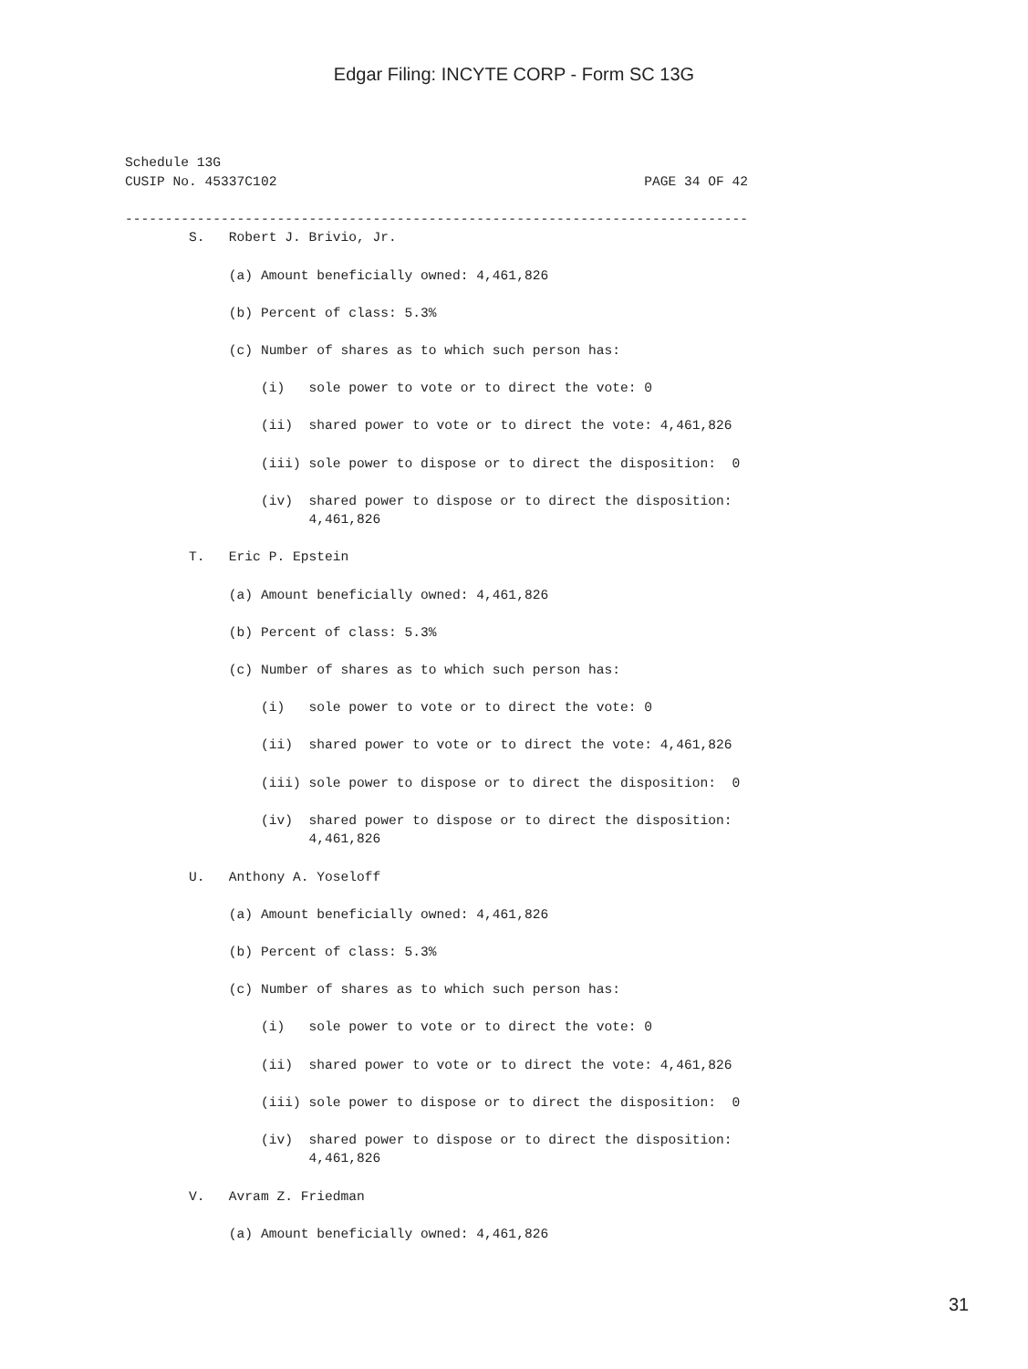Edgar Filing: INCYTE CORP - Form SC 13G
Schedule 13G
CUSIP No. 45337C102                                              PAGE 34 OF 42

------------------------------------------------------------------------------
        S.   Robert J. Brivio, Jr.

             (a) Amount beneficially owned: 4,461,826

             (b) Percent of class: 5.3%

             (c) Number of shares as to which such person has:

                 (i)   sole power to vote or to direct the vote: 0

                 (ii)  shared power to vote or to direct the vote: 4,461,826

                 (iii) sole power to dispose or to direct the disposition:  0

                 (iv)  shared power to dispose or to direct the disposition:
                       4,461,826

        T.   Eric P. Epstein

             (a) Amount beneficially owned: 4,461,826

             (b) Percent of class: 5.3%

             (c) Number of shares as to which such person has:

                 (i)   sole power to vote or to direct the vote: 0

                 (ii)  shared power to vote or to direct the vote: 4,461,826

                 (iii) sole power to dispose or to direct the disposition:  0

                 (iv)  shared power to dispose or to direct the disposition:
                       4,461,826

        U.   Anthony A. Yoseloff

             (a) Amount beneficially owned: 4,461,826

             (b) Percent of class: 5.3%

             (c) Number of shares as to which such person has:

                 (i)   sole power to vote or to direct the vote: 0

                 (ii)  shared power to vote or to direct the vote: 4,461,826

                 (iii) sole power to dispose or to direct the disposition:  0

                 (iv)  shared power to dispose or to direct the disposition:
                       4,461,826

        V.   Avram Z. Friedman

             (a) Amount beneficially owned: 4,461,826
31